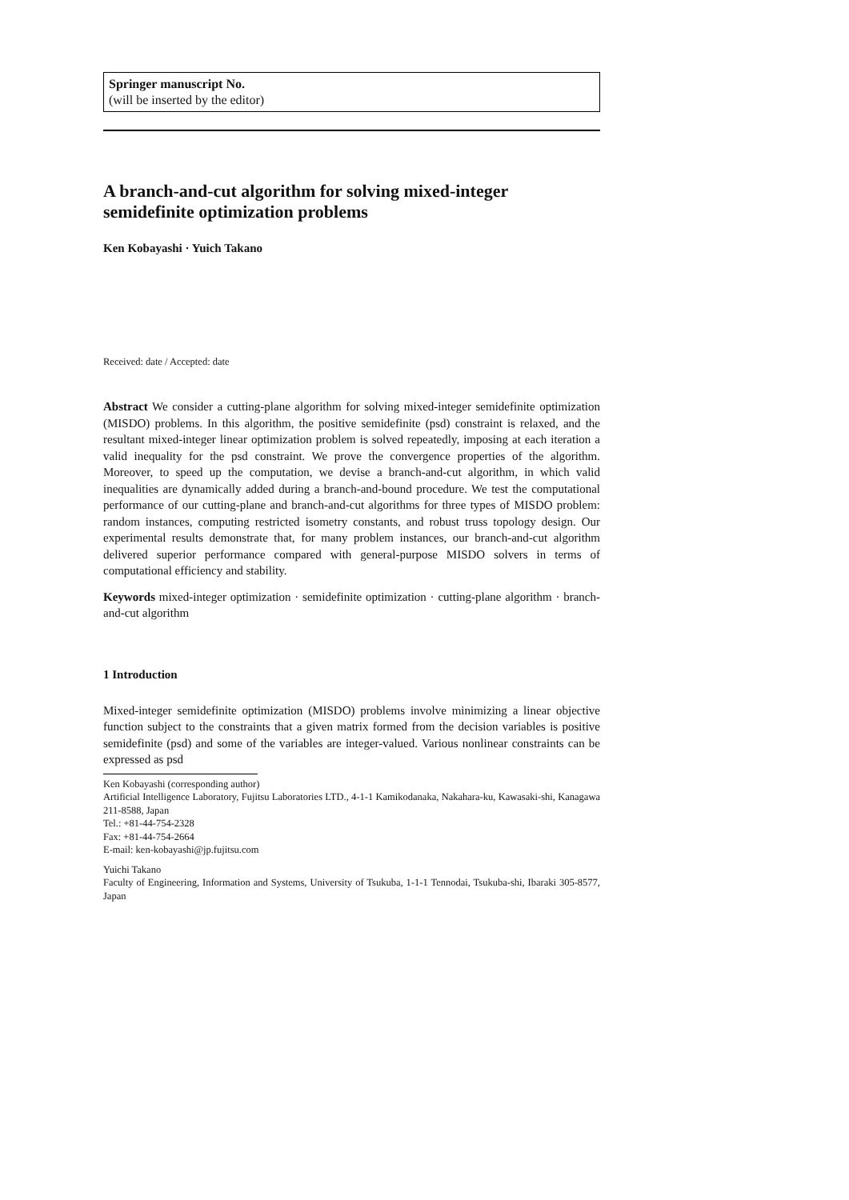Springer manuscript No.
(will be inserted by the editor)
A branch-and-cut algorithm for solving mixed-integer semidefinite optimization problems
Ken Kobayashi · Yuich Takano
Received: date / Accepted: date
Abstract We consider a cutting-plane algorithm for solving mixed-integer semidefinite optimization (MISDO) problems. In this algorithm, the positive semidefinite (psd) constraint is relaxed, and the resultant mixed-integer linear optimization problem is solved repeatedly, imposing at each iteration a valid inequality for the psd constraint. We prove the convergence properties of the algorithm. Moreover, to speed up the computation, we devise a branch-and-cut algorithm, in which valid inequalities are dynamically added during a branch-and-bound procedure. We test the computational performance of our cutting-plane and branch-and-cut algorithms for three types of MISDO problem: random instances, computing restricted isometry constants, and robust truss topology design. Our experimental results demonstrate that, for many problem instances, our branch-and-cut algorithm delivered superior performance compared with general-purpose MISDO solvers in terms of computational efficiency and stability.
Keywords mixed-integer optimization · semidefinite optimization · cutting-plane algorithm · branch-and-cut algorithm
1 Introduction
Mixed-integer semidefinite optimization (MISDO) problems involve minimizing a linear objective function subject to the constraints that a given matrix formed from the decision variables is positive semidefinite (psd) and some of the variables are integer-valued. Various nonlinear constraints can be expressed as psd
Ken Kobayashi (corresponding author)
Artificial Intelligence Laboratory, Fujitsu Laboratories LTD., 4-1-1 Kamikodanaka, Nakahara-ku, Kawasaki-shi, Kanagawa 211-8588, Japan
Tel.: +81-44-754-2328
Fax: +81-44-754-2664
E-mail: ken-kobayashi@jp.fujitsu.com
Yuichi Takano
Faculty of Engineering, Information and Systems, University of Tsukuba, 1-1-1 Tennodai, Tsukuba-shi, Ibaraki 305-8577, Japan